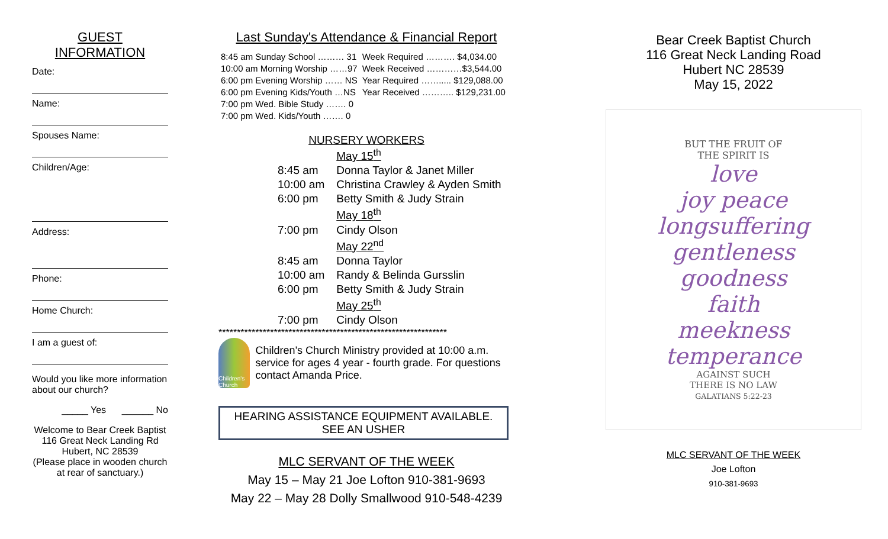GUEST
INFORMATION
Date:
Name:
Spouses Name:
Children/Age:
Address:
Phone:
Home Church:
I am a guest of:
Would you like more information about our church?
_____ Yes ______ No
Welcome to Bear Creek Baptist
116 Great Neck Landing Rd
Hubert, NC 28539
(Please place in wooden church at rear of sanctuary.)
Last Sunday's Attendance & Financial Report
| 8:45 am Sunday School ……… 31 | Week Required ………. $4,034.00 |
| 10:00 am Morning Worship ……97 | Week Received …………$3,544.00 |
| 6:00 pm Evening Worship …… NS | Year Required ……..... $129,088.00 |
| 6:00 pm Evening Kids/Youth …NS | Year Received ……….. $129,231.00 |
| 7:00 pm Wed. Bible Study ……. 0 | |
| 7:00 pm Wed. Kids/Youth ……. 0 | |
NURSERY WORKERS
| | May 15<sup>th</sup> |
| 8:45 am | Donna Taylor & Janet Miller |
| 10:00 am | Christina Crawley & Ayden Smith |
| 6:00 pm | Betty Smith & Judy Strain |
| | May 18<sup>th</sup> |
| 7:00 pm | Cindy Olson |
| | May 22<sup>nd</sup> |
| 8:45 am | Donna Taylor |
| 10:00 am | Randy & Belinda Gursslin |
| 6:00 pm | Betty Smith & Judy Strain |
| | May 25<sup>th</sup> |
| 7:00 pm | Cindy Olson |
**************************************************************
Children's Church
Children's Church Ministry provided at 10:00 a.m. service for ages 4 year - fourth grade. For questions contact Amanda Price.
HEARING ASSISTANCE EQUIPMENT AVAILABLE.
SEE AN USHER
MLC SERVANT OF THE WEEK
May 15 – May 21 Joe Lofton 910-381-9693
May 22 – May 28 Dolly Smallwood 910-548-4239
Bear Creek Baptist Church
116 Great Neck Landing Road
Hubert NC 28539
May 15, 2022
BUT THE FRUIT OF
THE SPIRIT IS
love
joy peace
longsuffering
gentleness
goodness
faith
meekness
temperance
AGAINST SUCH
THERE IS NO LAW
GALATIANS 5:22-23
MLC SERVANT OF THE WEEK
Joe Lofton
910-381-9693